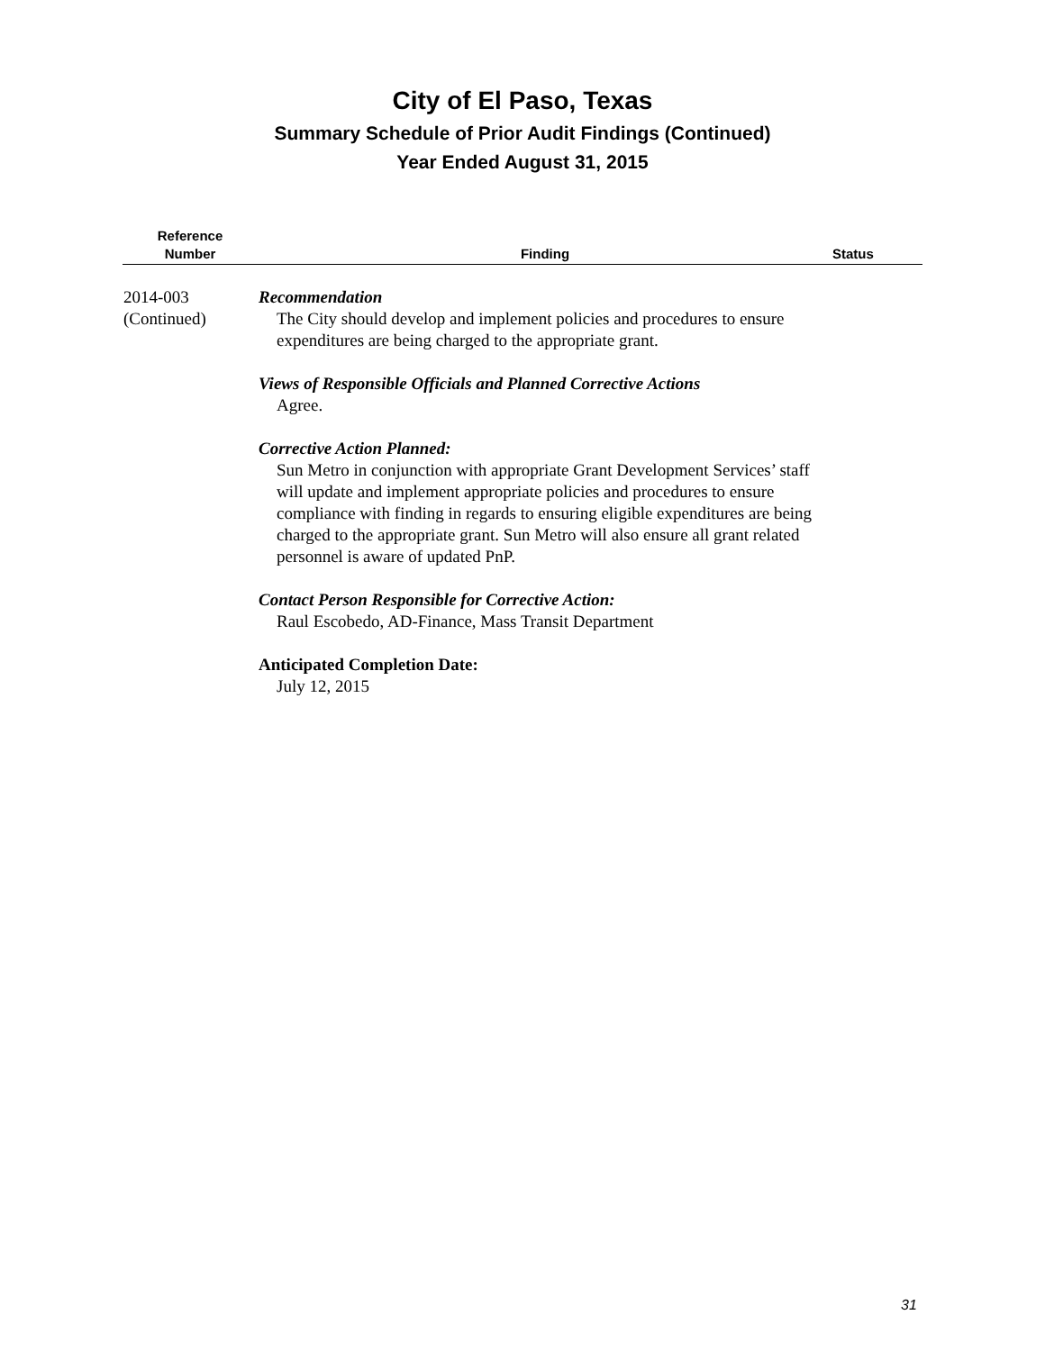City of El Paso, Texas
Summary Schedule of Prior Audit Findings (Continued)
Year Ended August 31, 2015
| Reference Number | Finding | Status |
| --- | --- | --- |
| 2014-003 (Continued) | Recommendation The City should develop and implement policies and procedures to ensure expenditures are being charged to the appropriate grant. Views of Responsible Officials and Planned Corrective Actions Agree. Corrective Action Planned: Sun Metro in conjunction with appropriate Grant Development Services’ staff will update and implement appropriate policies and procedures to ensure compliance with finding in regards to ensuring eligible expenditures are being charged to the appropriate grant. Sun Metro will also ensure all grant related personnel is aware of updated PnP. Contact Person Responsible for Corrective Action: Raul Escobedo, AD-Finance, Mass Transit Department Anticipated Completion Date: July 12, 2015 | |
31